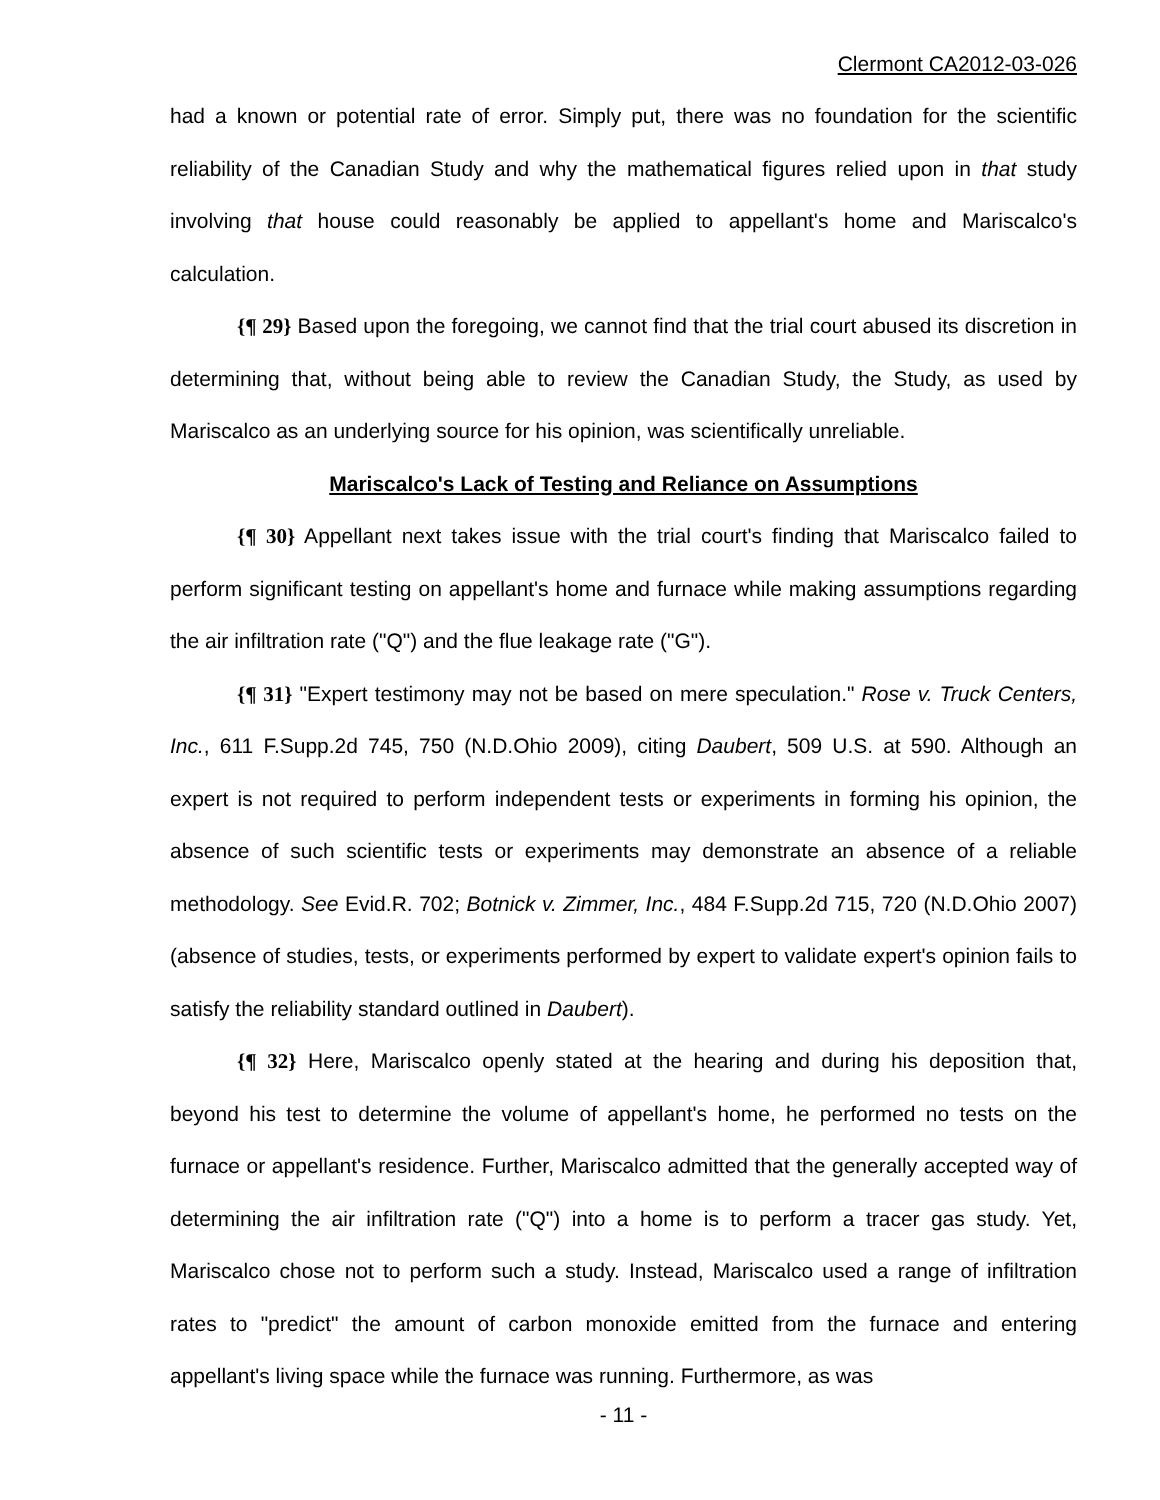Clermont CA2012-03-026
had a known or potential rate of error. Simply put, there was no foundation for the scientific reliability of the Canadian Study and why the mathematical figures relied upon in that study involving that house could reasonably be applied to appellant's home and Mariscalco's calculation.
{¶ 29} Based upon the foregoing, we cannot find that the trial court abused its discretion in determining that, without being able to review the Canadian Study, the Study, as used by Mariscalco as an underlying source for his opinion, was scientifically unreliable.
Mariscalco's Lack of Testing and Reliance on Assumptions
{¶ 30} Appellant next takes issue with the trial court's finding that Mariscalco failed to perform significant testing on appellant's home and furnace while making assumptions regarding the air infiltration rate ("Q") and the flue leakage rate ("G").
{¶ 31} "Expert testimony may not be based on mere speculation." Rose v. Truck Centers, Inc., 611 F.Supp.2d 745, 750 (N.D.Ohio 2009), citing Daubert, 509 U.S. at 590. Although an expert is not required to perform independent tests or experiments in forming his opinion, the absence of such scientific tests or experiments may demonstrate an absence of a reliable methodology. See Evid.R. 702; Botnick v. Zimmer, Inc., 484 F.Supp.2d 715, 720 (N.D.Ohio 2007) (absence of studies, tests, or experiments performed by expert to validate expert's opinion fails to satisfy the reliability standard outlined in Daubert).
{¶ 32} Here, Mariscalco openly stated at the hearing and during his deposition that, beyond his test to determine the volume of appellant's home, he performed no tests on the furnace or appellant's residence. Further, Mariscalco admitted that the generally accepted way of determining the air infiltration rate ("Q") into a home is to perform a tracer gas study. Yet, Mariscalco chose not to perform such a study. Instead, Mariscalco used a range of infiltration rates to "predict" the amount of carbon monoxide emitted from the furnace and entering appellant's living space while the furnace was running. Furthermore, as was
- 11 -